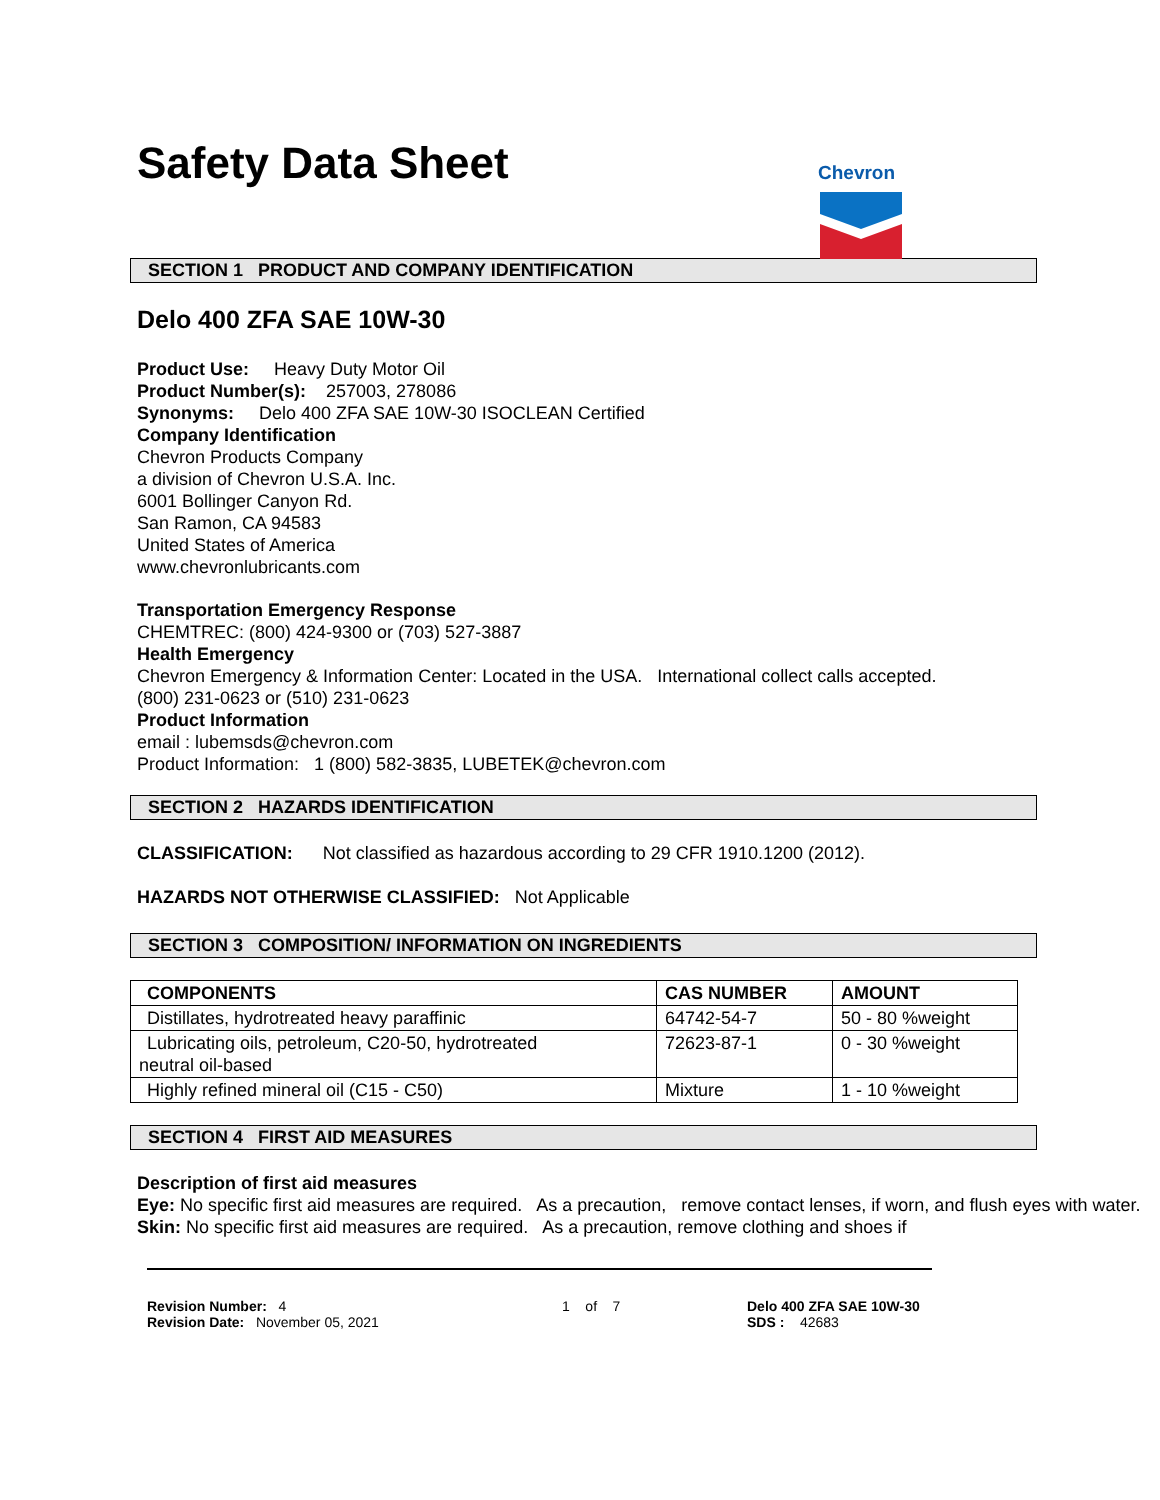Safety Data Sheet
Chevron
SECTION 1 PRODUCT AND COMPANY IDENTIFICATION
Delo 400 ZFA SAE 10W-30
Product Use: Heavy Duty Motor Oil
Product Number(s): 257003, 278086
Synonyms: Delo 400 ZFA SAE 10W-30 ISOCLEAN Certified
Company Identification
Chevron Products Company
a division of Chevron U.S.A. Inc.
6001 Bollinger Canyon Rd.
San Ramon, CA 94583
United States of America
www.chevronlubricants.com
Transportation Emergency Response
CHEMTREC: (800) 424-9300 or (703) 527-3887
Health Emergency
Chevron Emergency & Information Center: Located in the USA. International collect calls accepted.
(800) 231-0623 or (510) 231-0623
Product Information
email : lubemsds@chevron.com
Product Information: 1 (800) 582-3835, LUBETEK@chevron.com
SECTION 2 HAZARDS IDENTIFICATION
CLASSIFICATION: Not classified as hazardous according to 29 CFR 1910.1200 (2012).
HAZARDS NOT OTHERWISE CLASSIFIED: Not Applicable
SECTION 3 COMPOSITION/ INFORMATION ON INGREDIENTS
| COMPONENTS | CAS NUMBER | AMOUNT |
| --- | --- | --- |
| Distillates, hydrotreated heavy paraffinic | 64742-54-7 | 50 - 80 %weight |
| Lubricating oils, petroleum, C20-50, hydrotreated neutral oil-based | 72623-87-1 | 0 - 30 %weight |
| Highly refined mineral oil (C15 - C50) | Mixture | 1 - 10 %weight |
SECTION 4 FIRST AID MEASURES
Description of first aid measures
Eye: No specific first aid measures are required. As a precaution, remove contact lenses, if worn, and flush eyes with water.
Skin: No specific first aid measures are required. As a precaution, remove clothing and shoes if
Revision Number: 4
Revision Date: November 05, 2021
1 of 7 Delo 400 ZFA SAE 10W-30
SDS : 42683